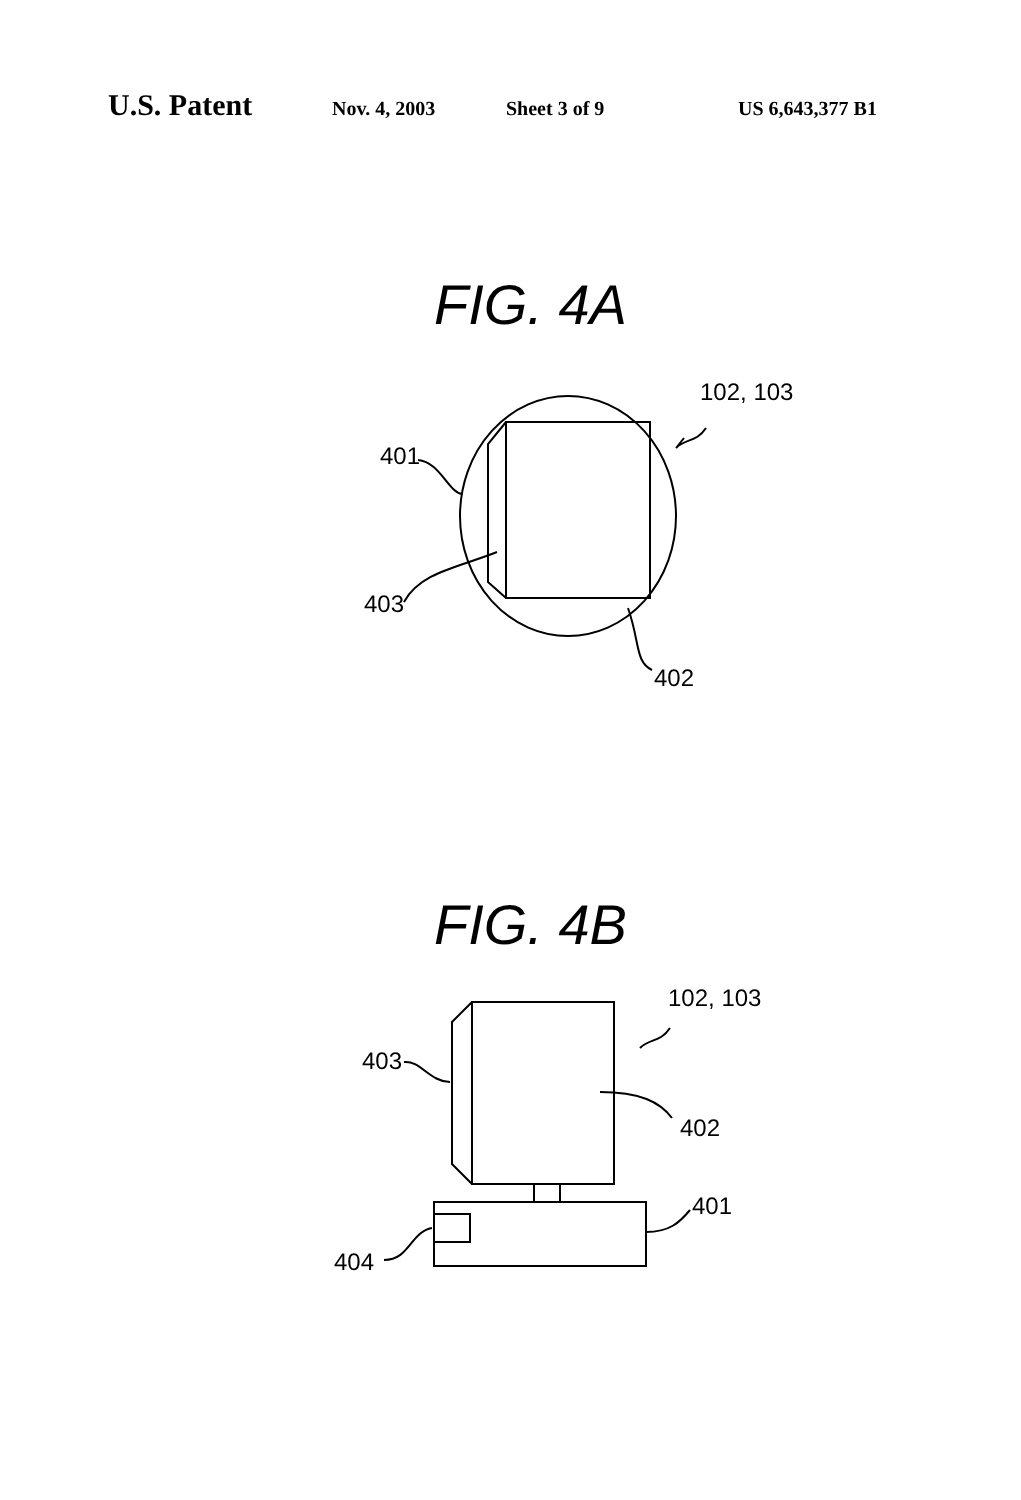U.S. Patent Nov. 4, 2003 Sheet 3 of 9 US 6,643,377 B1
FIG. 4A
401
403
402
102, 103
FIG. 4B
403
402
401
404
102, 103